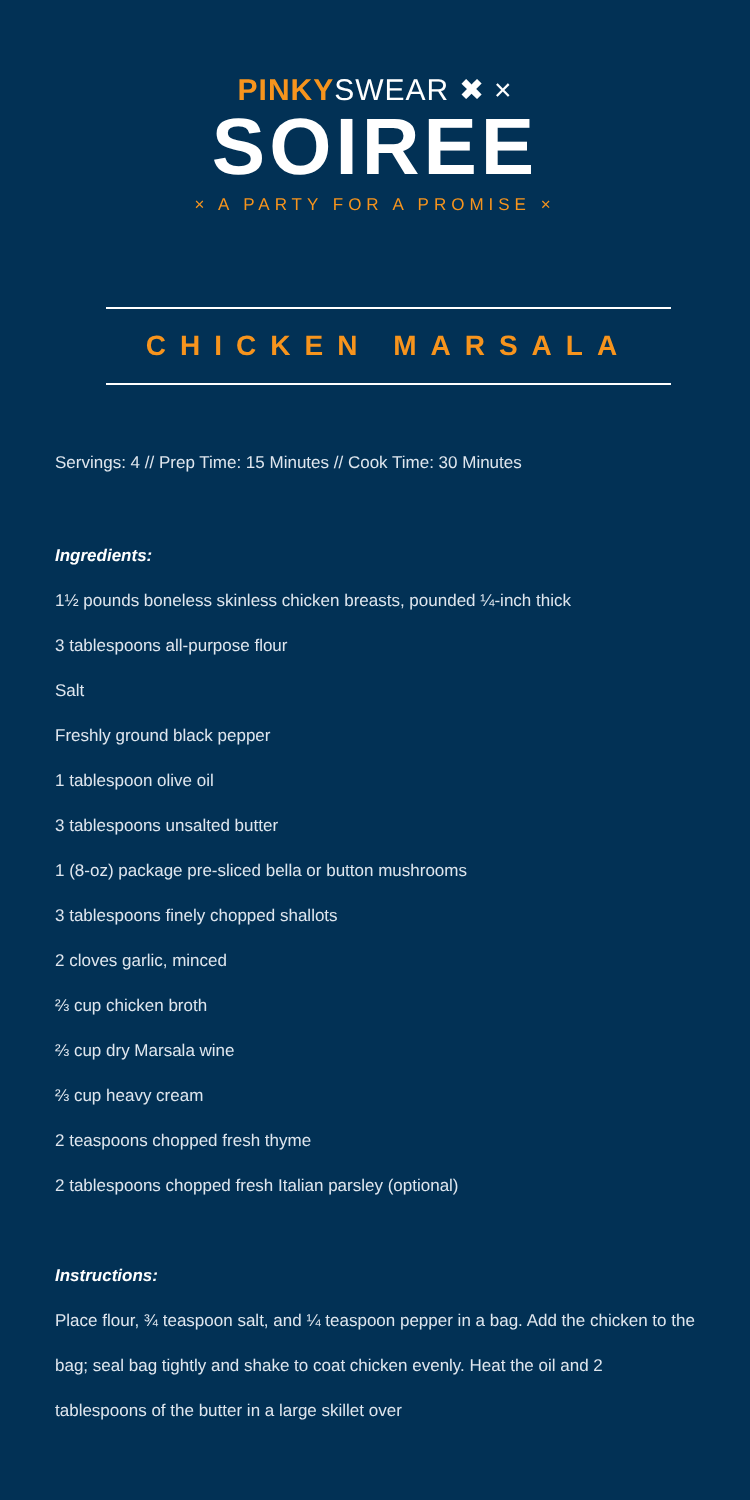PINKYSWEAR ✖ ×
SOIREE
× A PARTY FOR A PROMISE ×
CHICKEN MARSALA
Servings: 4 // Prep Time: 15 Minutes // Cook Time: 30 Minutes
Ingredients:
1½ pounds boneless skinless chicken breasts, pounded ¼-inch thick
3 tablespoons all-purpose flour
Salt
Freshly ground black pepper
1 tablespoon olive oil
3 tablespoons unsalted butter
1 (8-oz) package pre-sliced bella or button mushrooms
3 tablespoons finely chopped shallots
2 cloves garlic, minced
⅔ cup chicken broth
⅔ cup dry Marsala wine
⅔ cup heavy cream
2 teaspoons chopped fresh thyme
2 tablespoons chopped fresh Italian parsley (optional)
Instructions:
Place flour, ¾ teaspoon salt, and ¼ teaspoon pepper in a bag. Add the chicken to the bag; seal bag tightly and shake to coat chicken evenly. Heat the oil and 2 tablespoons of the butter in a large skillet over